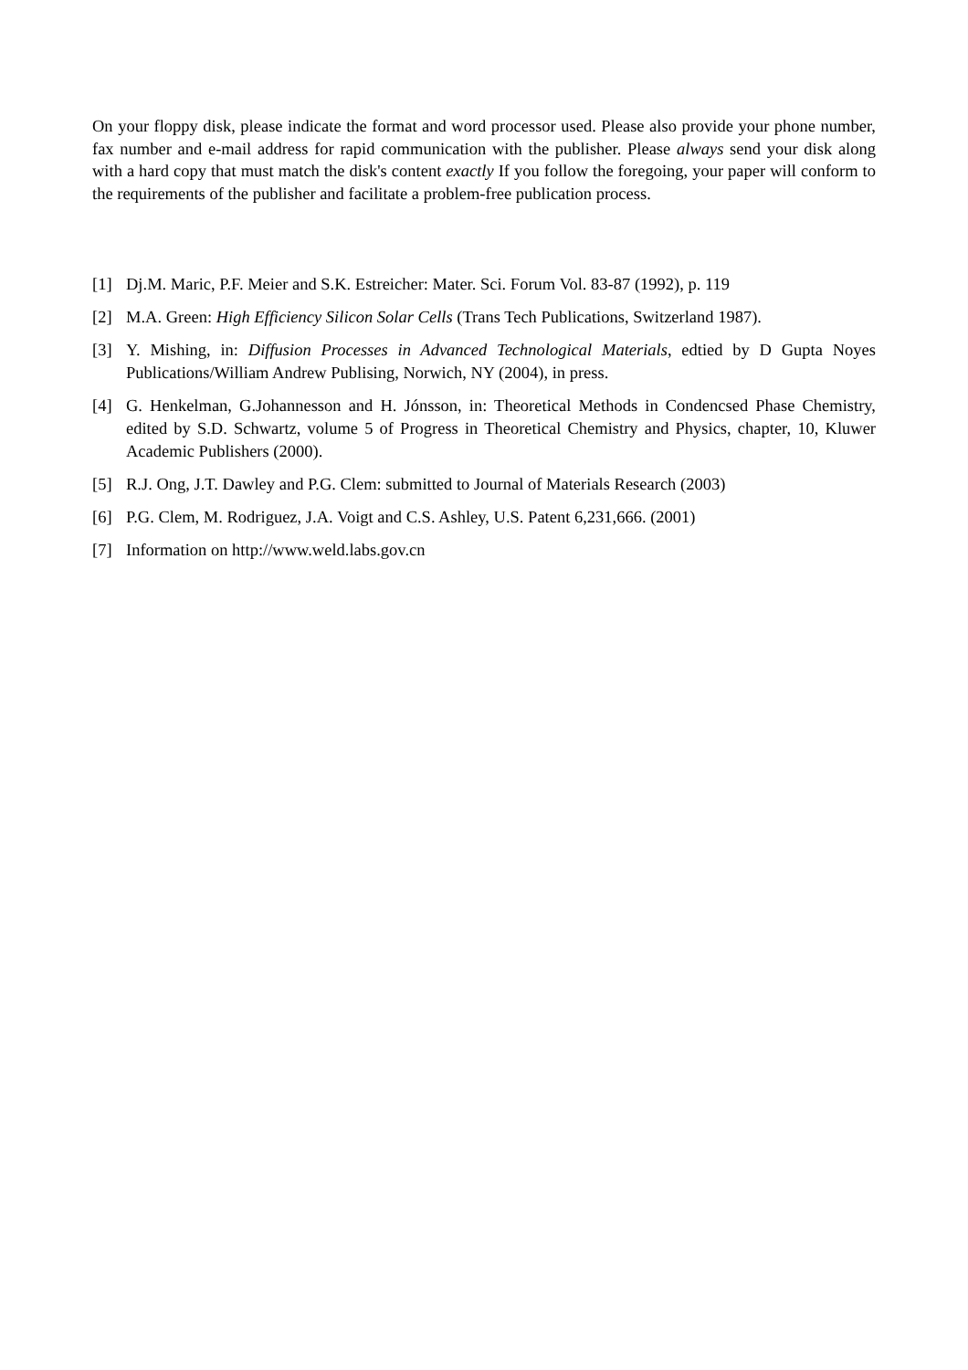On your floppy disk, please indicate the format and word processor used. Please also provide your phone number, fax number and e-mail address for rapid communication with the publisher. Please always send your disk along with a hard copy that must match the disk's content exactly If you follow the foregoing, your paper will conform to the requirements of the publisher and facilitate a problem-free publication process.
[1] Dj.M. Maric, P.F. Meier and S.K. Estreicher: Mater. Sci. Forum Vol. 83-87 (1992), p. 119
[2] M.A. Green: High Efficiency Silicon Solar Cells (Trans Tech Publications, Switzerland 1987).
[3] Y. Mishing, in: Diffusion Processes in Advanced Technological Materials, edtied by D Gupta Noyes Publications/William Andrew Publising, Norwich, NY (2004), in press.
[4] G. Henkelman, G.Johannesson and H. Jónsson, in: Theoretical Methods in Condencsed Phase Chemistry, edited by S.D. Schwartz, volume 5 of Progress in Theoretical Chemistry and Physics, chapter, 10, Kluwer Academic Publishers (2000).
[5] R.J. Ong, J.T. Dawley and P.G. Clem: submitted to Journal of Materials Research (2003)
[6] P.G. Clem, M. Rodriguez, J.A. Voigt and C.S. Ashley, U.S. Patent 6,231,666. (2001)
[7] Information on http://www.weld.labs.gov.cn